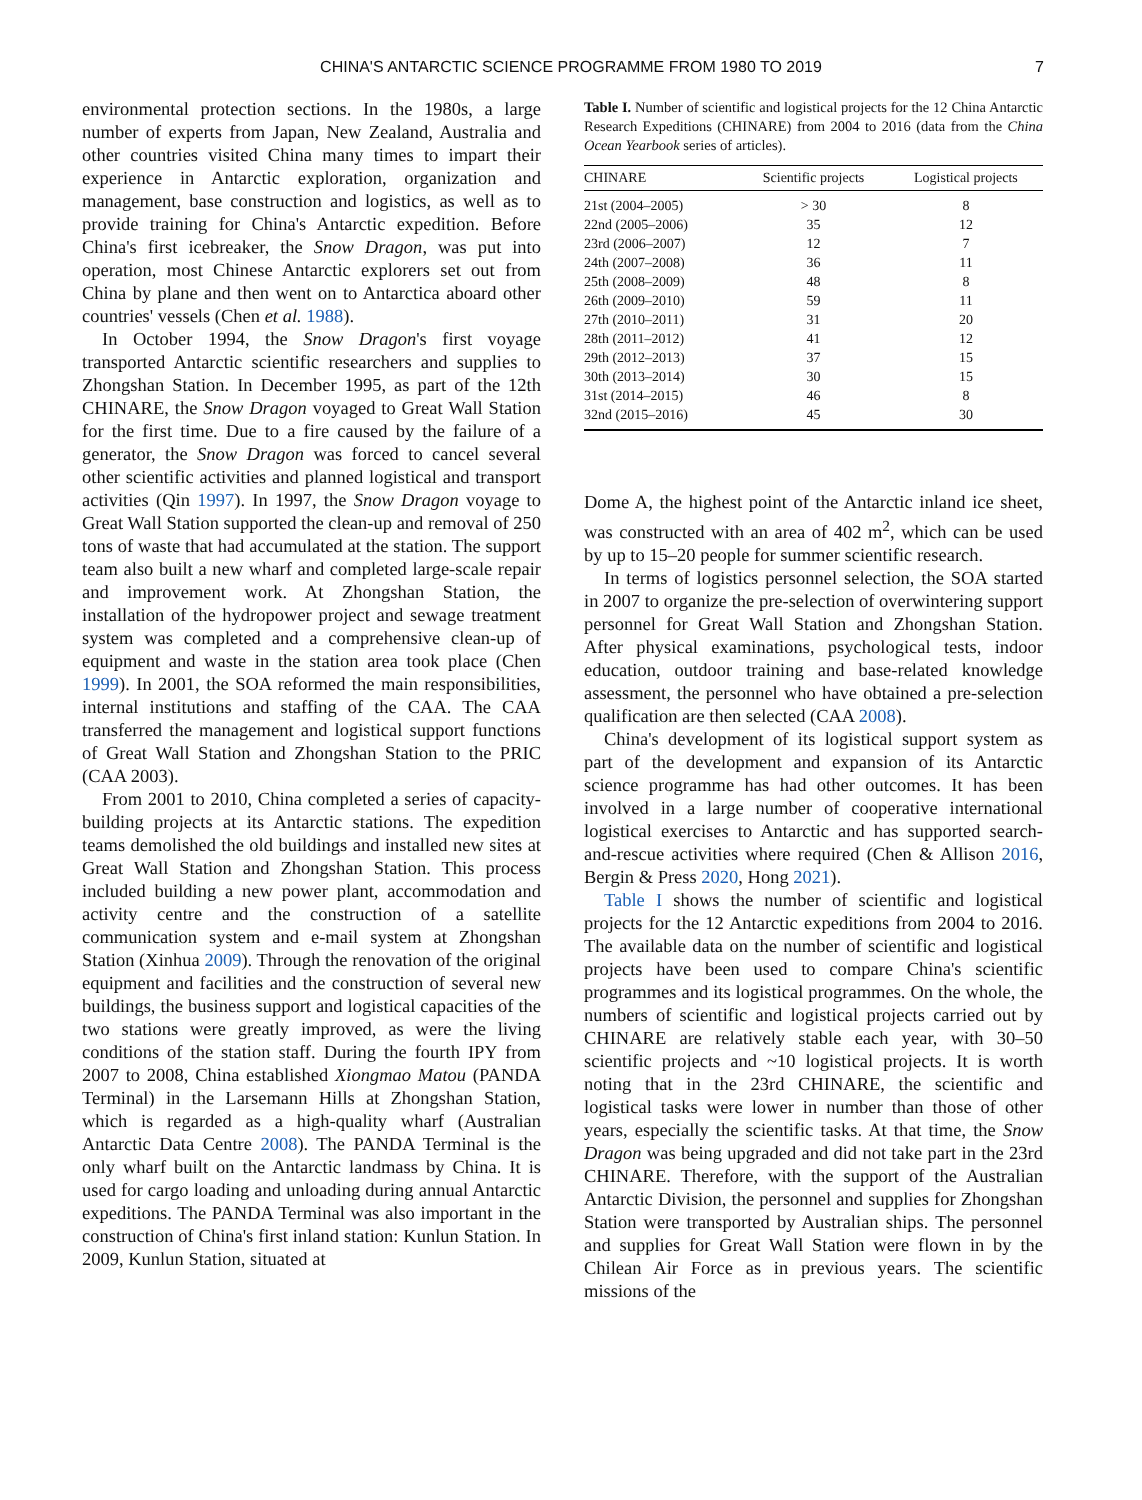CHINA'S ANTARCTIC SCIENCE PROGRAMME FROM 1980 TO 2019 7
environmental protection sections. In the 1980s, a large number of experts from Japan, New Zealand, Australia and other countries visited China many times to impart their experience in Antarctic exploration, organization and management, base construction and logistics, as well as to provide training for China's Antarctic expedition. Before China's first icebreaker, the Snow Dragon, was put into operation, most Chinese Antarctic explorers set out from China by plane and then went on to Antarctica aboard other countries' vessels (Chen et al. 1988).
In October 1994, the Snow Dragon's first voyage transported Antarctic scientific researchers and supplies to Zhongshan Station. In December 1995, as part of the 12th CHINARE, the Snow Dragon voyaged to Great Wall Station for the first time. Due to a fire caused by the failure of a generator, the Snow Dragon was forced to cancel several other scientific activities and planned logistical and transport activities (Qin 1997). In 1997, the Snow Dragon voyage to Great Wall Station supported the clean-up and removal of 250 tons of waste that had accumulated at the station. The support team also built a new wharf and completed large-scale repair and improvement work. At Zhongshan Station, the installation of the hydropower project and sewage treatment system was completed and a comprehensive clean-up of equipment and waste in the station area took place (Chen 1999). In 2001, the SOA reformed the main responsibilities, internal institutions and staffing of the CAA. The CAA transferred the management and logistical support functions of Great Wall Station and Zhongshan Station to the PRIC (CAA 2003).
From 2001 to 2010, China completed a series of capacity-building projects at its Antarctic stations. The expedition teams demolished the old buildings and installed new sites at Great Wall Station and Zhongshan Station. This process included building a new power plant, accommodation and activity centre and the construction of a satellite communication system and e-mail system at Zhongshan Station (Xinhua 2009). Through the renovation of the original equipment and facilities and the construction of several new buildings, the business support and logistical capacities of the two stations were greatly improved, as were the living conditions of the station staff. During the fourth IPY from 2007 to 2008, China established Xiongmao Matou (PANDA Terminal) in the Larsemann Hills at Zhongshan Station, which is regarded as a high-quality wharf (Australian Antarctic Data Centre 2008). The PANDA Terminal is the only wharf built on the Antarctic landmass by China. It is used for cargo loading and unloading during annual Antarctic expeditions. The PANDA Terminal was also important in the construction of China's first inland station: Kunlun Station. In 2009, Kunlun Station, situated at
Table I. Number of scientific and logistical projects for the 12 China Antarctic Research Expeditions (CHINARE) from 2004 to 2016 (data from the China Ocean Yearbook series of articles).
| CHINARE | Scientific projects | Logistical projects |
| --- | --- | --- |
| 21st (2004–2005) | > 30 | 8 |
| 22nd (2005–2006) | 35 | 12 |
| 23rd (2006–2007) | 12 | 7 |
| 24th (2007–2008) | 36 | 11 |
| 25th (2008–2009) | 48 | 8 |
| 26th (2009–2010) | 59 | 11 |
| 27th (2010–2011) | 31 | 20 |
| 28th (2011–2012) | 41 | 12 |
| 29th (2012–2013) | 37 | 15 |
| 30th (2013–2014) | 30 | 15 |
| 31st (2014–2015) | 46 | 8 |
| 32nd (2015–2016) | 45 | 30 |
Dome A, the highest point of the Antarctic inland ice sheet, was constructed with an area of 402 m<sup>2</sup>, which can be used by up to 15–20 people for summer scientific research.
In terms of logistics personnel selection, the SOA started in 2007 to organize the pre-selection of overwintering support personnel for Great Wall Station and Zhongshan Station. After physical examinations, psychological tests, indoor education, outdoor training and base-related knowledge assessment, the personnel who have obtained a pre-selection qualification are then selected (CAA 2008).
China's development of its logistical support system as part of the development and expansion of its Antarctic science programme has had other outcomes. It has been involved in a large number of cooperative international logistical exercises to Antarctic and has supported search-and-rescue activities where required (Chen & Allison 2016, Bergin & Press 2020, Hong 2021).
Table I shows the number of scientific and logistical projects for the 12 Antarctic expeditions from 2004 to 2016. The available data on the number of scientific and logistical projects have been used to compare China's scientific programmes and its logistical programmes. On the whole, the numbers of scientific and logistical projects carried out by CHINARE are relatively stable each year, with 30–50 scientific projects and ~10 logistical projects. It is worth noting that in the 23rd CHINARE, the scientific and logistical tasks were lower in number than those of other years, especially the scientific tasks. At that time, the Snow Dragon was being upgraded and did not take part in the 23rd CHINARE. Therefore, with the support of the Australian Antarctic Division, the personnel and supplies for Zhongshan Station were transported by Australian ships. The personnel and supplies for Great Wall Station were flown in by the Chilean Air Force as in previous years. The scientific missions of the